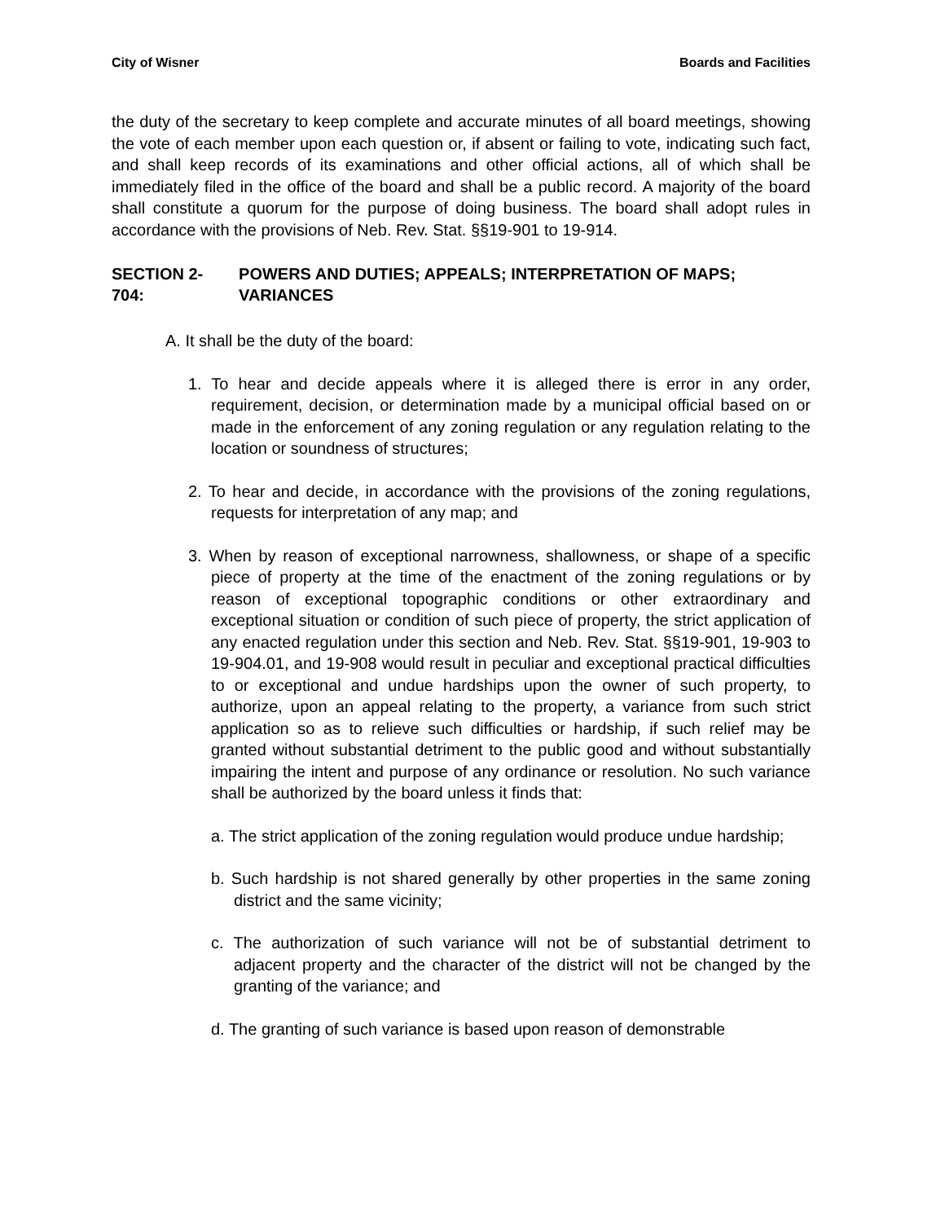City of Wisner Boards and Facilities
the duty of the secretary to keep complete and accurate minutes of all board meet­ings, showing the vote of each member upon each question or, if absent or failing to vote, indicating such fact, and shall keep records of its examinations and other official actions, all of which shall be immediately filed in the office of the board and shall be a public record. A majority of the board shall constitute a quorum for the purpose of do­ing business. The board shall adopt rules in accordance with the provisions of Neb. Rev. Stat. §§19-901 to 19-914.
SECTION 2-704: POWERS AND DUTIES; APPEALS; INTERPRETATION OF MAPS; VARIANCES
A. It shall be the duty of the board:
1. To hear and decide appeals where it is alleged there is error in any order, requirement, decision, or determination made by a municipal official based on or made in the enforcement of any zoning regulation or any regulation relating to the location or soundness of structures;
2. To hear and decide, in accordance with the provisions of the zoning regulations, requests for interpretation of any map; and
3. When by reason of exceptional narrowness, shallowness, or shape of a specific piece of property at the time of the enactment of the zoning regu­lations or by reason of exceptional topographic conditions or other ex­traordinary and exceptional situation or condition of such piece of proper­ty, the strict application of any enacted regulation under this section and Neb. Rev. Stat. §§19-901, 19-903 to 19-904.01, and 19-908 would result in peculiar and exceptional practical difficulties to or exceptional and un­due hardships upon the owner of such property, to authorize, upon an appeal relating to the property, a variance from such strict application so as to relieve such difficulties or hardship, if such relief may be granted without substantial detriment to the public good and without substantially impairing the intent and purpose of any ordinance or resolution. No such variance shall be authorized by the board unless it finds that:
a. The strict application of the zoning regulation would produce undue hardship;
b. Such hardship is not shared generally by other properties in the same zoning district and the same vicinity;
c. The authorization of such variance will not be of substantial detriment to adjacent property and the character of the district will not be changed by the granting of the variance; and
d. The granting of such variance is based upon reason of demonstrable